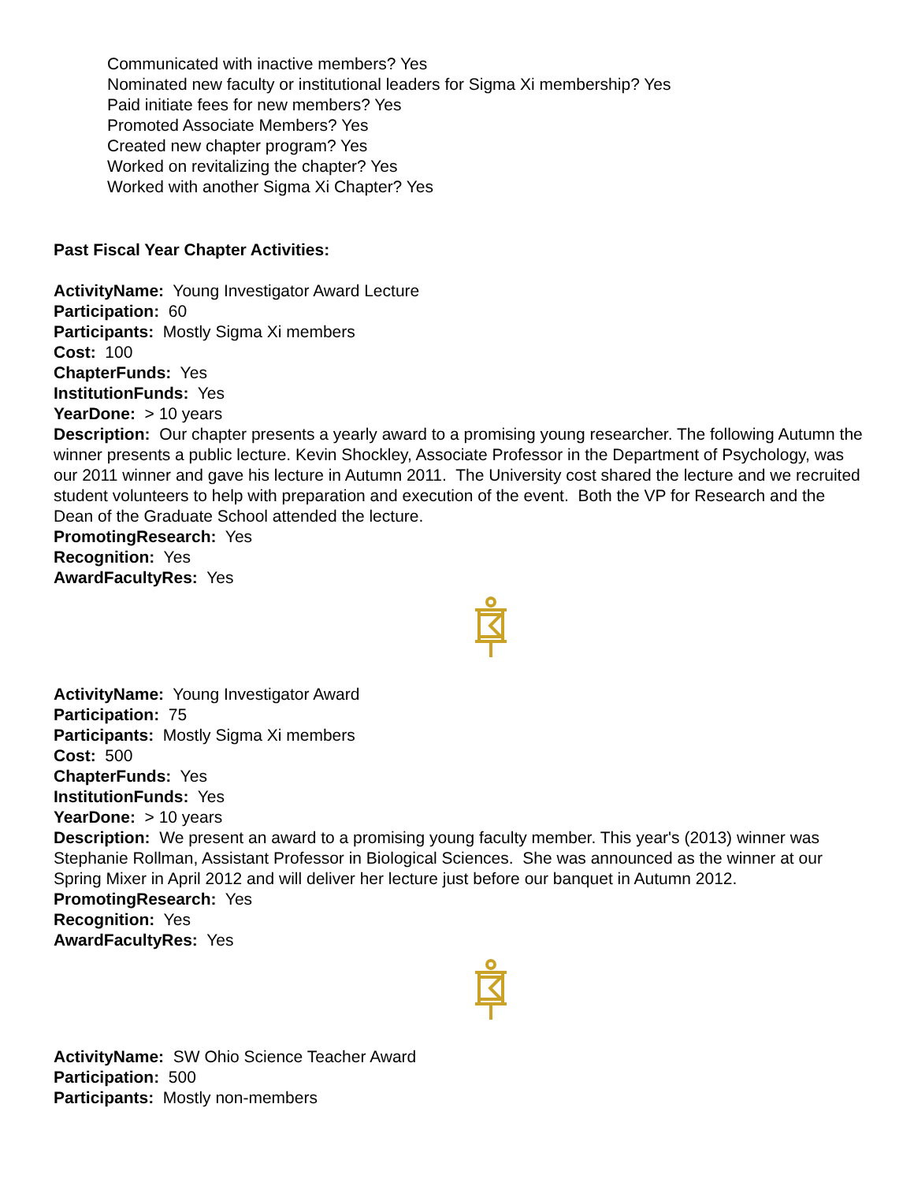Communicated with inactive members? Yes
Nominated new faculty or institutional leaders for Sigma Xi membership? Yes
Paid initiate fees for new members? Yes
Promoted Associate Members? Yes
Created new chapter program? Yes
Worked on revitalizing the chapter? Yes
Worked with another Sigma Xi Chapter? Yes
Past Fiscal Year Chapter Activities:
ActivityName: Young Investigator Award Lecture
Participation: 60
Participants: Mostly Sigma Xi members
Cost: 100
ChapterFunds: Yes
InstitutionFunds: Yes
YearDone: > 10 years
Description: Our chapter presents a yearly award to a promising young researcher. The following Autumn the winner presents a public lecture. Kevin Shockley, Associate Professor in the Department of Psychology, was our 2011 winner and gave his lecture in Autumn 2011. The University cost shared the lecture and we recruited student volunteers to help with preparation and execution of the event. Both the VP for Research and the Dean of the Graduate School attended the lecture.
PromotingResearch: Yes
Recognition: Yes
AwardFacultyRes: Yes
ActivityName: Young Investigator Award
Participation: 75
Participants: Mostly Sigma Xi members
Cost: 500
ChapterFunds: Yes
InstitutionFunds: Yes
YearDone: > 10 years
Description: We present an award to a promising young faculty member. This year's (2013) winner was Stephanie Rollman, Assistant Professor in Biological Sciences. She was announced as the winner at our Spring Mixer in April 2012 and will deliver her lecture just before our banquet in Autumn 2012.
PromotingResearch: Yes
Recognition: Yes
AwardFacultyRes: Yes
ActivityName: SW Ohio Science Teacher Award
Participation: 500
Participants: Mostly non-members